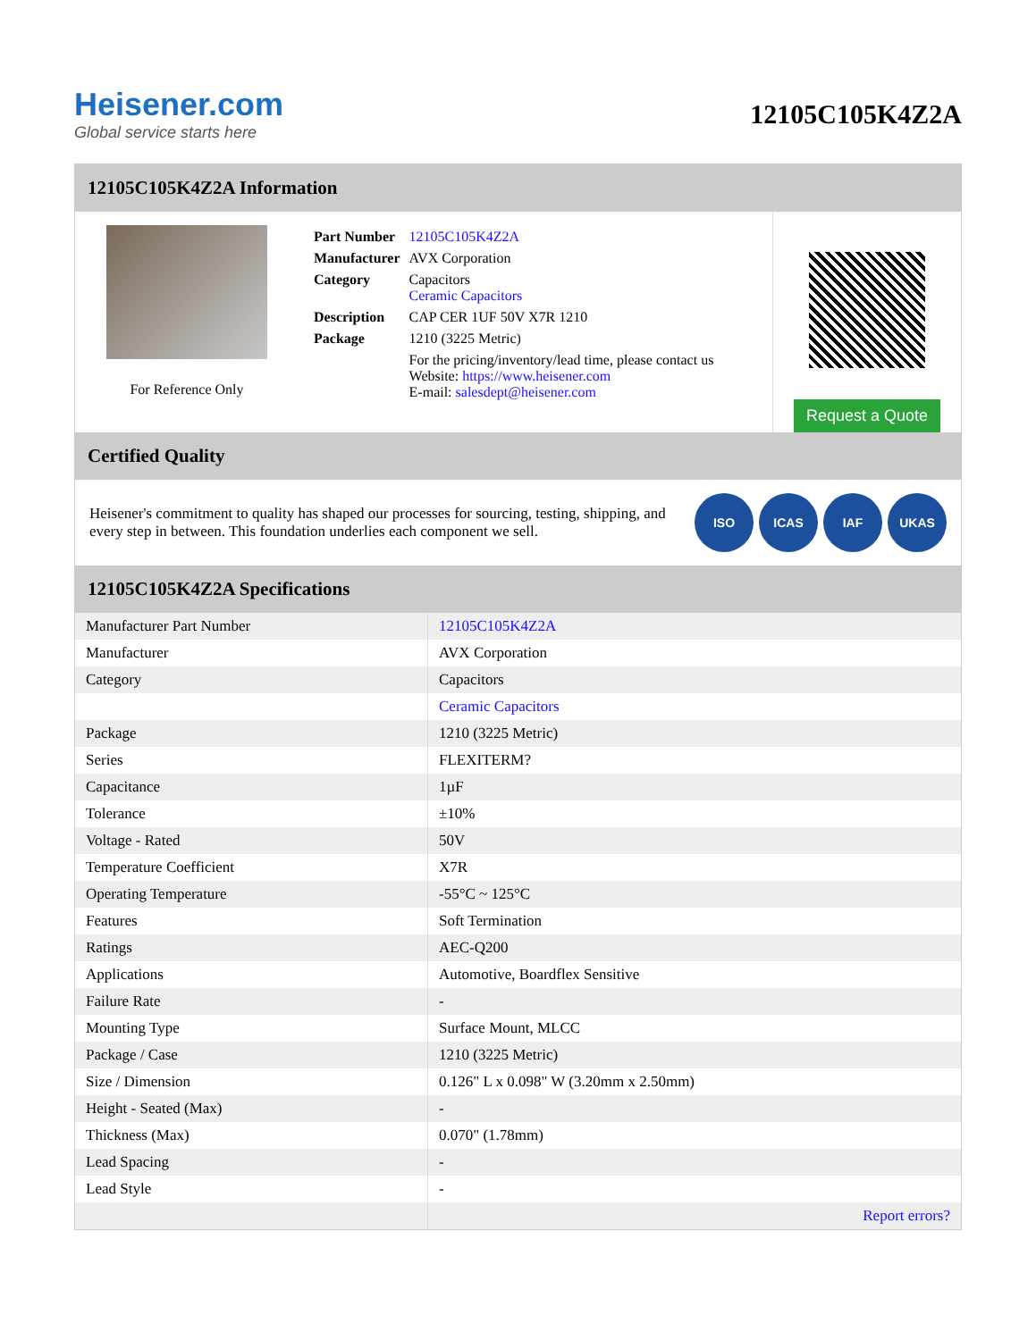Heisener.com
Global service starts here
12105C105K4Z2A
12105C105K4Z2A Information
For Reference Only
| Part Number | 12105C105K4Z2A |
| Manufacturer | AVX Corporation |
| Category | Capacitors Ceramic Capacitors |
| Description | CAP CER 1UF 50V X7R 1210 |
| Package | 1210 (3225 Metric) |
| | For the pricing/inventory/lead time, please contact us Website: https://www.heisener.com E-mail: salesdept@heisener.com |
Request a Quote
Certified Quality
Heisener's commitment to quality has shaped our processes for sourcing, testing, shipping, and every step in between. This foundation underlies each component we sell.
ISO ICAS IAF UKAS
12105C105K4Z2A Specifications
| Manufacturer Part Number | 12105C105K4Z2A |
| Manufacturer | AVX Corporation |
| Category | Capacitors |
| | Ceramic Capacitors |
| Package | 1210 (3225 Metric) |
| Series | FLEXITERM? |
| Capacitance | 1µF |
| Tolerance | ±10% |
| Voltage - Rated | 50V |
| Temperature Coefficient | X7R |
| Operating Temperature | -55°C ~ 125°C |
| Features | Soft Termination |
| Ratings | AEC-Q200 |
| Applications | Automotive, Boardflex Sensitive |
| Failure Rate | - |
| Mounting Type | Surface Mount, MLCC |
| Package / Case | 1210 (3225 Metric) |
| Size / Dimension | 0.126" L x 0.098" W (3.20mm x 2.50mm) |
| Height - Seated (Max) | - |
| Thickness (Max) | 0.070" (1.78mm) |
| Lead Spacing | - |
| Lead Style | - |
| | Report errors? |